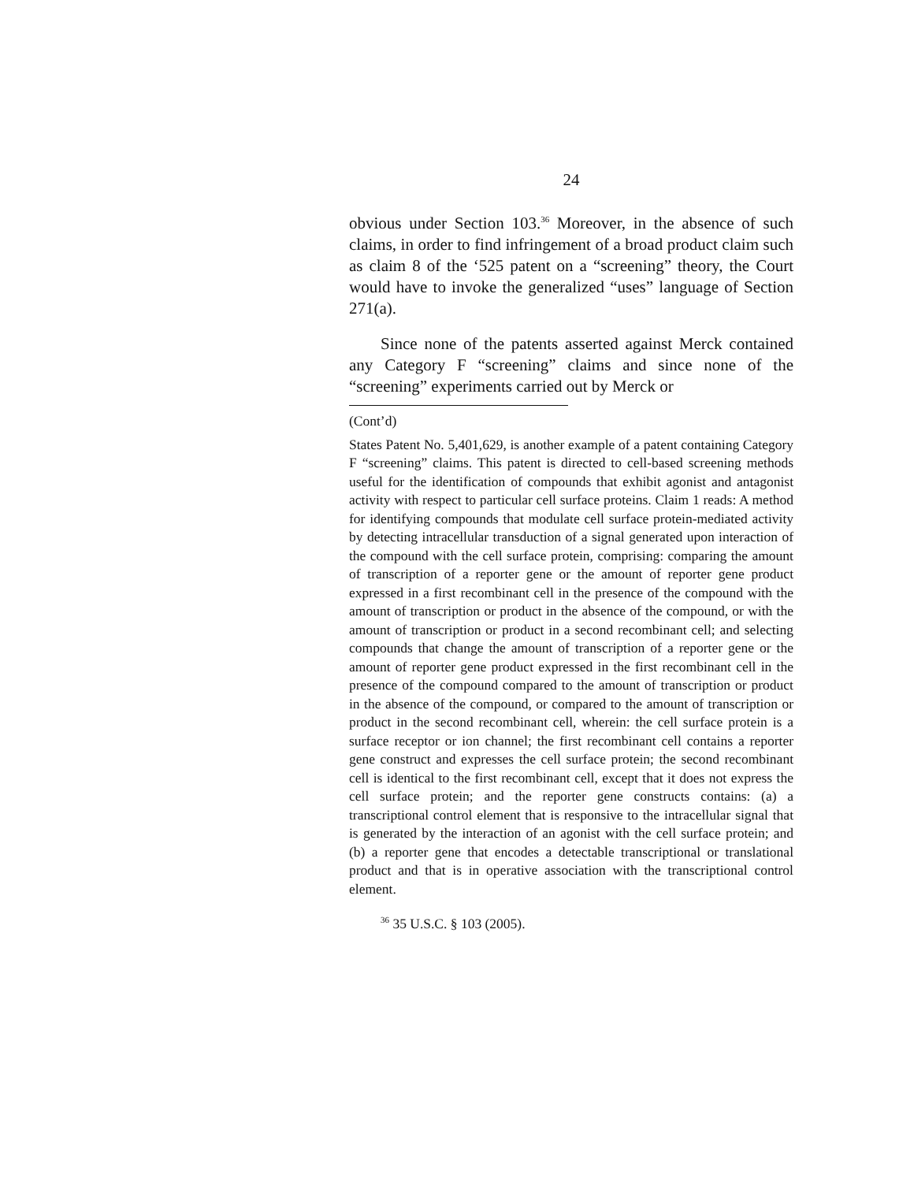24
obvious under Section 103.<sup>36</sup> Moreover, in the absence of such claims, in order to find infringement of a broad product claim such as claim 8 of the ‘525 patent on a “screening” theory, the Court would have to invoke the generalized “uses” language of Section 271(a).
Since none of the patents asserted against Merck contained any Category F “screening” claims and since none of the “screening” experiments carried out by Merck or
(Cont’d)
States Patent No. 5,401,629, is another example of a patent containing Category F “screening” claims. This patent is directed to cell-based screening methods useful for the identification of compounds that exhibit agonist and antagonist activity with respect to particular cell surface proteins. Claim 1 reads: A method for identifying compounds that modulate cell surface protein-mediated activity by detecting intracellular transduction of a signal generated upon interaction of the compound with the cell surface protein, comprising: comparing the amount of transcription of a reporter gene or the amount of reporter gene product expressed in a first recombinant cell in the presence of the compound with the amount of transcription or product in the absence of the compound, or with the amount of transcription or product in a second recombinant cell; and selecting compounds that change the amount of transcription of a reporter gene or the amount of reporter gene product expressed in the first recombinant cell in the presence of the compound compared to the amount of transcription or product in the absence of the compound, or compared to the amount of transcription or product in the second recombinant cell, wherein: the cell surface protein is a surface receptor or ion channel; the first recombinant cell contains a reporter gene construct and expresses the cell surface protein; the second recombinant cell is identical to the first recombinant cell, except that it does not express the cell surface protein; and the reporter gene constructs contains: (a) a transcriptional control element that is responsive to the intracellular signal that is generated by the interaction of an agonist with the cell surface protein; and (b) a reporter gene that encodes a detectable transcriptional or translational product and that is in operative association with the transcriptional control element.
<sup>36</sup> 35 U.S.C. § 103 (2005).